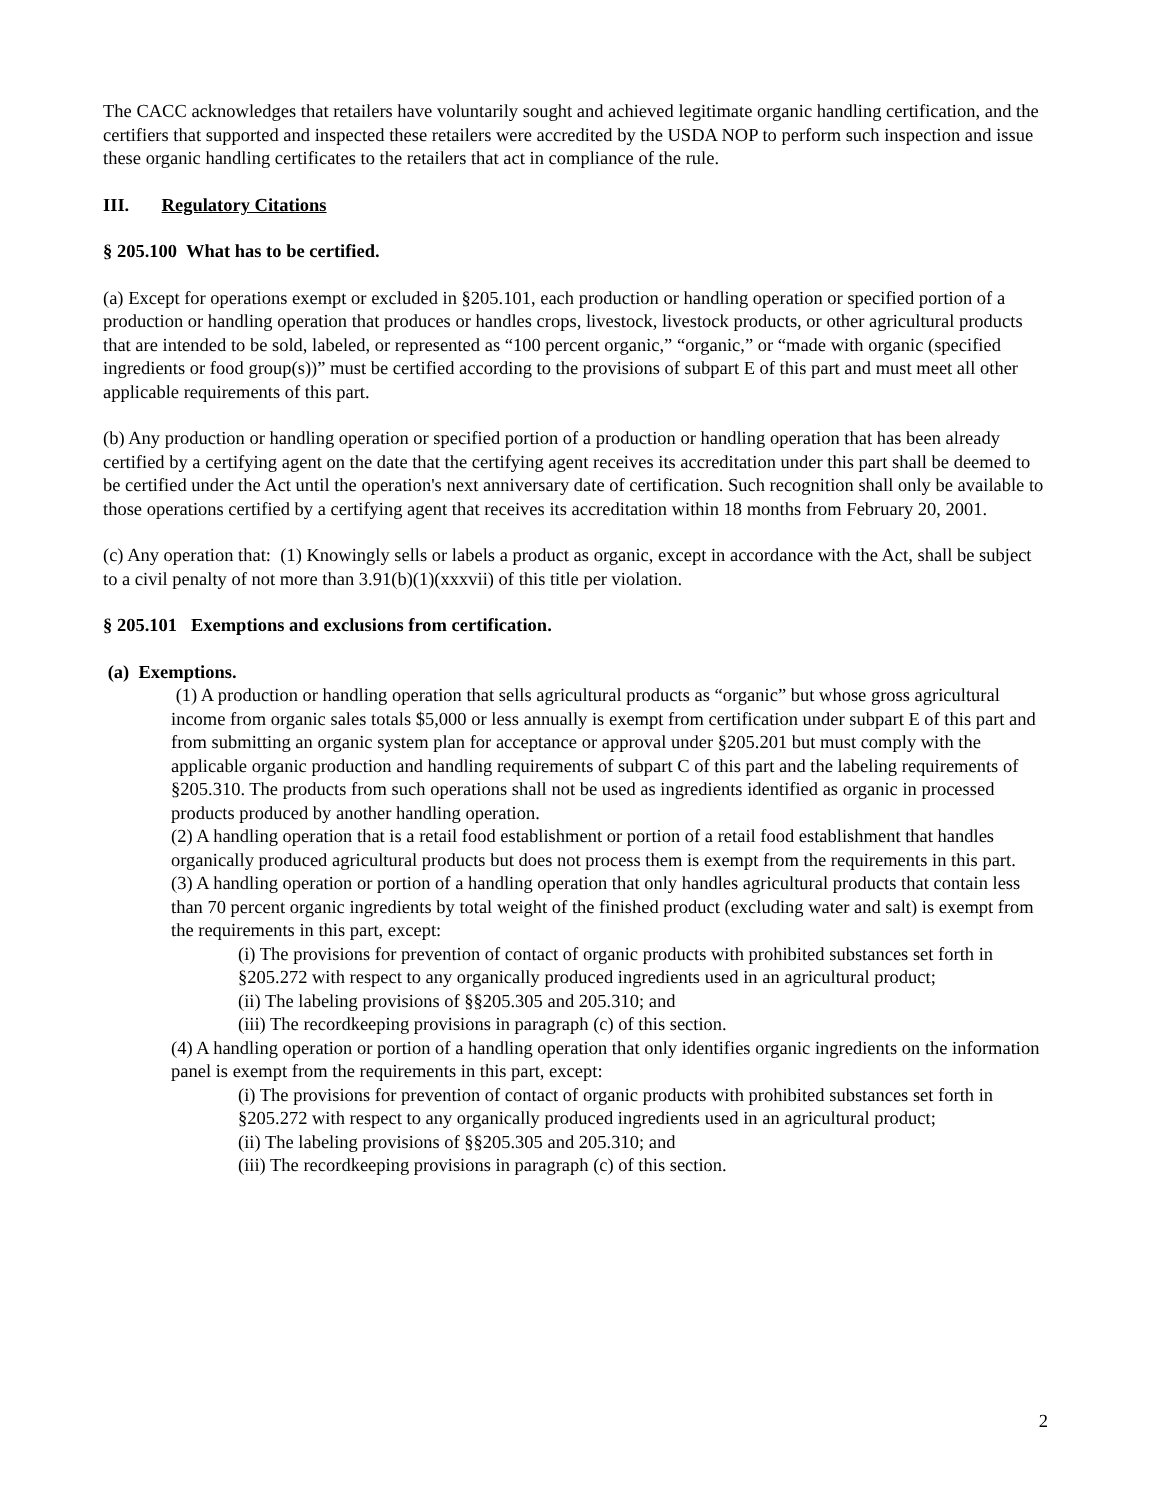The CACC acknowledges that retailers have voluntarily sought and achieved legitimate organic handling certification, and the certifiers that supported and inspected these retailers were accredited by the USDA NOP to perform such inspection and issue these organic handling certificates to the retailers that act in compliance of the rule.
III. Regulatory Citations
§ 205.100 What has to be certified.
(a) Except for operations exempt or excluded in §205.101, each production or handling operation or specified portion of a production or handling operation that produces or handles crops, livestock, livestock products, or other agricultural products that are intended to be sold, labeled, or represented as “100 percent organic,” “organic,” or “made with organic (specified ingredients or food group(s))” must be certified according to the provisions of subpart E of this part and must meet all other applicable requirements of this part.
(b) Any production or handling operation or specified portion of a production or handling operation that has been already certified by a certifying agent on the date that the certifying agent receives its accreditation under this part shall be deemed to be certified under the Act until the operation's next anniversary date of certification. Such recognition shall only be available to those operations certified by a certifying agent that receives its accreditation within 18 months from February 20, 2001.
(c) Any operation that: (1) Knowingly sells or labels a product as organic, except in accordance with the Act, shall be subject to a civil penalty of not more than 3.91(b)(1)(xxxvii) of this title per violation.
§ 205.101 Exemptions and exclusions from certification.
(a) Exemptions.
(1) A production or handling operation that sells agricultural products as “organic” but whose gross agricultural income from organic sales totals $5,000 or less annually is exempt from certification under subpart E of this part and from submitting an organic system plan for acceptance or approval under §205.201 but must comply with the applicable organic production and handling requirements of subpart C of this part and the labeling requirements of §205.310. The products from such operations shall not be used as ingredients identified as organic in processed products produced by another handling operation.
(2) A handling operation that is a retail food establishment or portion of a retail food establishment that handles organically produced agricultural products but does not process them is exempt from the requirements in this part.
(3) A handling operation or portion of a handling operation that only handles agricultural products that contain less than 70 percent organic ingredients by total weight of the finished product (excluding water and salt) is exempt from the requirements in this part, except:
(i) The provisions for prevention of contact of organic products with prohibited substances set forth in §205.272 with respect to any organically produced ingredients used in an agricultural product;
(ii) The labeling provisions of §§205.305 and 205.310; and
(iii) The recordkeeping provisions in paragraph (c) of this section.
(4) A handling operation or portion of a handling operation that only identifies organic ingredients on the information panel is exempt from the requirements in this part, except:
(i) The provisions for prevention of contact of organic products with prohibited substances set forth in §205.272 with respect to any organically produced ingredients used in an agricultural product;
(ii) The labeling provisions of §§205.305 and 205.310; and
(iii) The recordkeeping provisions in paragraph (c) of this section.
2